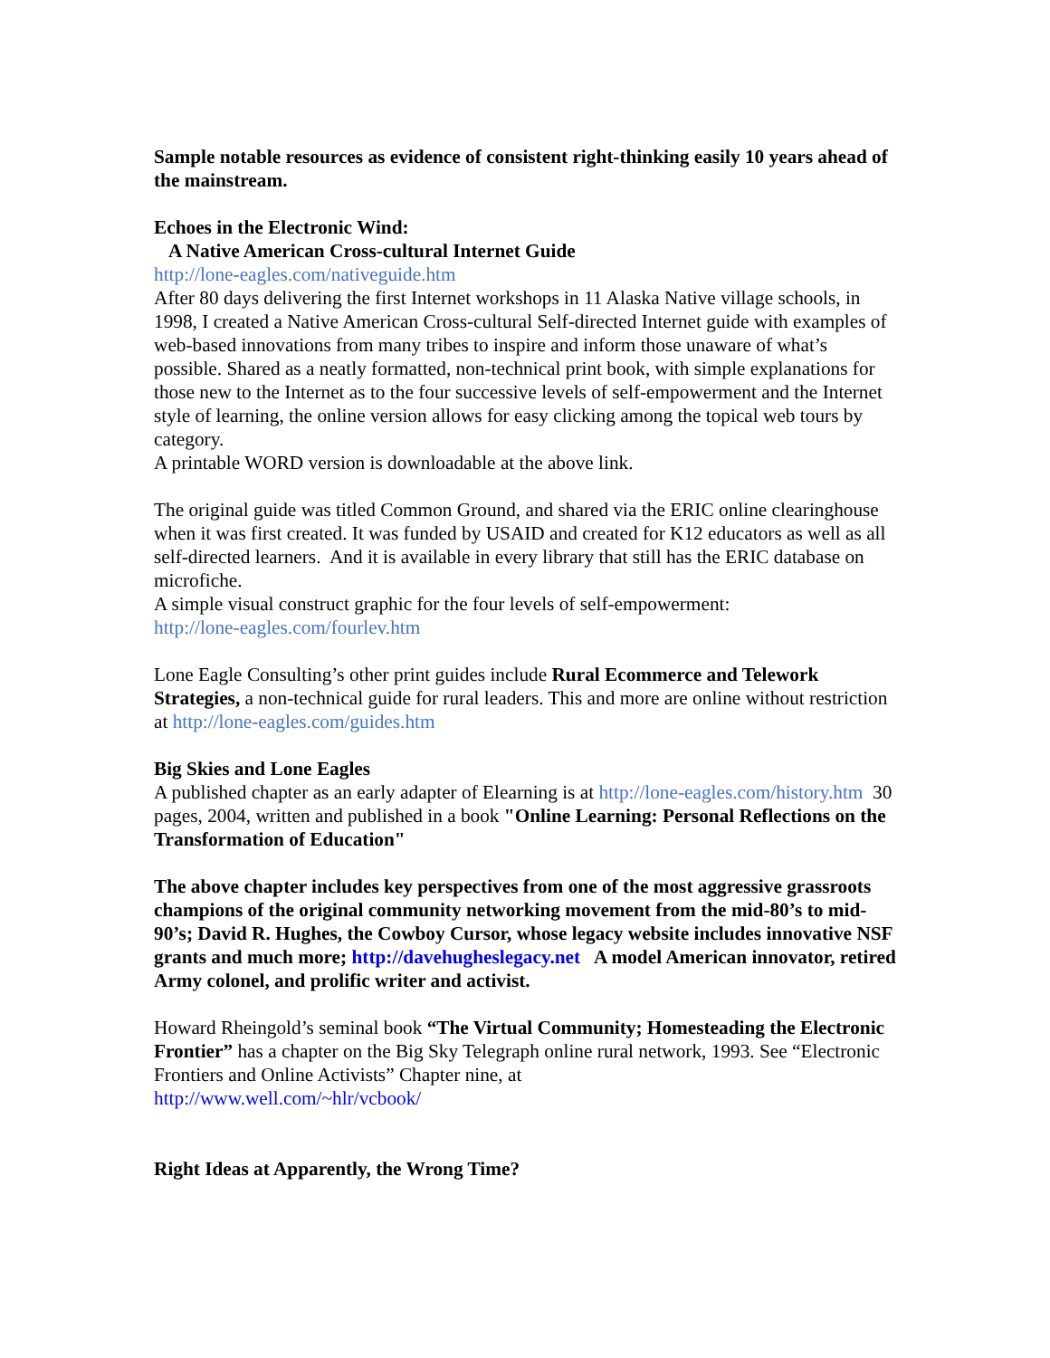Sample notable resources as evidence of consistent right-thinking easily 10 years ahead of the mainstream.
Echoes in the Electronic Wind:
A Native American Cross-cultural Internet Guide
http://lone-eagles.com/nativeguide.htm
After 80 days delivering the first Internet workshops in 11 Alaska Native village schools, in 1998, I created a Native American Cross-cultural Self-directed Internet guide with examples of web-based innovations from many tribes to inspire and inform those unaware of what’s possible. Shared as a neatly formatted, non-technical print book, with simple explanations for those new to the Internet as to the four successive levels of self-empowerment and the Internet style of learning, the online version allows for easy clicking among the topical web tours by category.
A printable WORD version is downloadable at the above link.
The original guide was titled Common Ground, and shared via the ERIC online clearinghouse when it was first created. It was funded by USAID and created for K12 educators as well as all self-directed learners. And it is available in every library that still has the ERIC database on microfiche.
A simple visual construct graphic for the four levels of self-empowerment:
http://lone-eagles.com/fourlev.htm
Lone Eagle Consulting’s other print guides include Rural Ecommerce and Telework Strategies, a non-technical guide for rural leaders. This and more are online without restriction at http://lone-eagles.com/guides.htm
Big Skies and Lone Eagles
A published chapter as an early adapter of Elearning is at http://lone-eagles.com/history.htm 30 pages, 2004, written and published in a book "Online Learning: Personal Reflections on the Transformation of Education"
The above chapter includes key perspectives from one of the most aggressive grassroots champions of the original community networking movement from the mid-80’s to mid-90’s; David R. Hughes, the Cowboy Cursor, whose legacy website includes innovative NSF grants and much more; http://davehugheslegacy.net A model American innovator, retired Army colonel, and prolific writer and activist.
Howard Rheingold’s seminal book “The Virtual Community; Homesteading the Electronic Frontier” has a chapter on the Big Sky Telegraph online rural network, 1993. See “Electronic Frontiers and Online Activists” Chapter nine, at
http://www.well.com/~hlr/vcbook/
Right Ideas at Apparently, the Wrong Time?